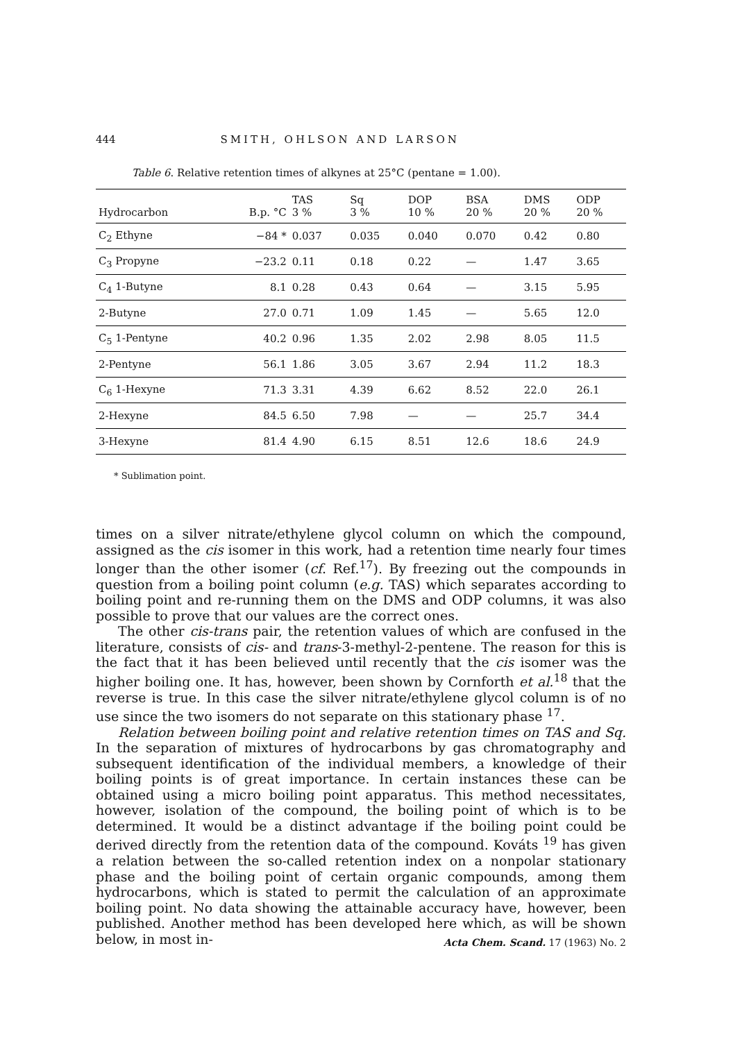444 SMITH, OHLSON AND LARSON
Table 6. Relative retention times of alkynes at 25°C (pentane = 1.00).
| Hydrocarbon | B.p. °C | TAS 3 % | Sq 3 % | DOP 10 % | BSA 20 % | DMS 20 % | ODP 20 % |
| --- | --- | --- | --- | --- | --- | --- | --- |
| C<sub>2</sub> Ethyne | −84 * | 0.037 | 0.035 | 0.040 | 0.070 | 0.42 | 0.80 |
| C<sub>3</sub> Propyne | −23.2 | 0.11 | 0.18 | 0.22 | — | 1.47 | 3.65 |
| C<sub>4</sub> 1-Butyne | 8.1 | 0.28 | 0.43 | 0.64 | — | 3.15 | 5.95 |
| 2-Butyne | 27.0 | 0.71 | 1.09 | 1.45 | — | 5.65 | 12.0 |
| C<sub>5</sub> 1-Pentyne | 40.2 | 0.96 | 1.35 | 2.02 | 2.98 | 8.05 | 11.5 |
| 2-Pentyne | 56.1 | 1.86 | 3.05 | 3.67 | 2.94 | 11.2 | 18.3 |
| C<sub>6</sub> 1-Hexyne | 71.3 | 3.31 | 4.39 | 6.62 | 8.52 | 22.0 | 26.1 |
| 2-Hexyne | 84.5 | 6.50 | 7.98 | — | — | 25.7 | 34.4 |
| 3-Hexyne | 81.4 | 4.90 | 6.15 | 8.51 | 12.6 | 18.6 | 24.9 |
* Sublimation point.
times on a silver nitrate/ethylene glycol column on which the compound, assigned as the cis isomer in this work, had a retention time nearly four times longer than the other isomer (cf. Ref.<sup>17</sup>). By freezing out the compounds in question from a boiling point column (e.g. TAS) which separates according to boiling point and re-running them on the DMS and ODP columns, it was also possible to prove that our values are the correct ones.
The other cis-trans pair, the retention values of which are confused in the literature, consists of cis- and trans-3-methyl-2-pentene. The reason for this is the fact that it has been believed until recently that the cis isomer was the higher boiling one. It has, however, been shown by Cornforth et al.<sup>18</sup> that the reverse is true. In this case the silver nitrate/ethylene glycol column is of no use since the two isomers do not separate on this stationary phase <sup>17</sup>.
Relation between boiling point and relative retention times on TAS and Sq. In the separation of mixtures of hydrocarbons by gas chromatography and subsequent identification of the individual members, a knowledge of their boiling points is of great importance. In certain instances these can be obtained using a micro boiling point apparatus. This method necessitates, however, isolation of the compound, the boiling point of which is to be determined. It would be a distinct advantage if the boiling point could be derived directly from the retention data of the compound. Kováts <sup>19</sup> has given a relation between the so-called retention index on a nonpolar stationary phase and the boiling point of certain organic compounds, among them hydrocarbons, which is stated to permit the calculation of an approximate boiling point. No data showing the attainable accuracy have, however, been published. Another method has been developed here which, as will be shown below, in most in-
Acta Chem. Scand. 17 (1963) No. 2